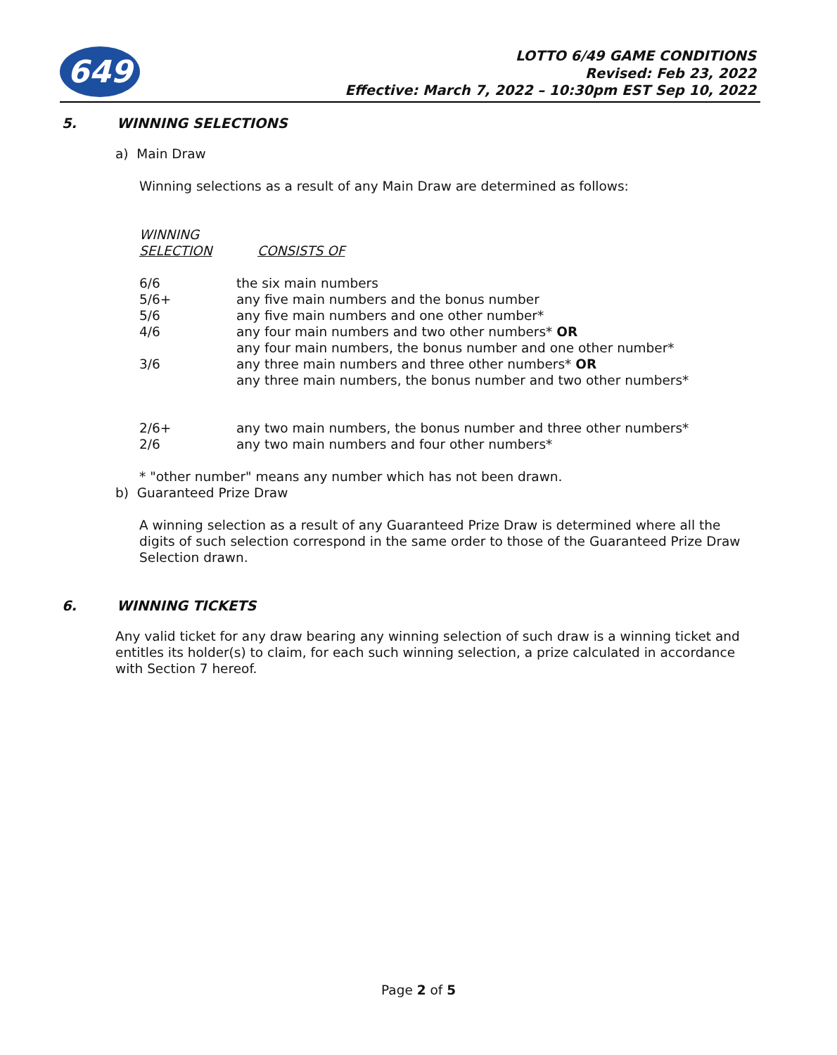649
LOTTO 6/49 GAME CONDITIONS
Revised: Feb 23, 2022
Effective: March 7, 2022 – 10:30pm EST Sep 10, 2022
5. WINNING SELECTIONS
a) Main Draw
Winning selections as a result of any Main Draw are determined as follows:
| WINNING SELECTION | CONSISTS OF |
| --- | --- |
| 6/6 | the six main numbers |
| 5/6+ | any five main numbers and the bonus number |
| 5/6 | any five main numbers and one other number* |
| 4/6 | any four main numbers and two other numbers* OR any four main numbers, the bonus number and one other number* |
| 3/6 | any three main numbers and three other numbers* OR any three main numbers, the bonus number and two other numbers* |
| 2/6+ | any two main numbers, the bonus number and three other numbers* |
| 2/6 | any two main numbers and four other numbers* |
* "other number" means any number which has not been drawn.
b) Guaranteed Prize Draw
A winning selection as a result of any Guaranteed Prize Draw is determined where all the digits of such selection correspond in the same order to those of the Guaranteed Prize Draw Selection drawn.
6. WINNING TICKETS
Any valid ticket for any draw bearing any winning selection of such draw is a winning ticket and entitles its holder(s) to claim, for each such winning selection, a prize calculated in accordance with Section 7 hereof.
Page 2 of 5